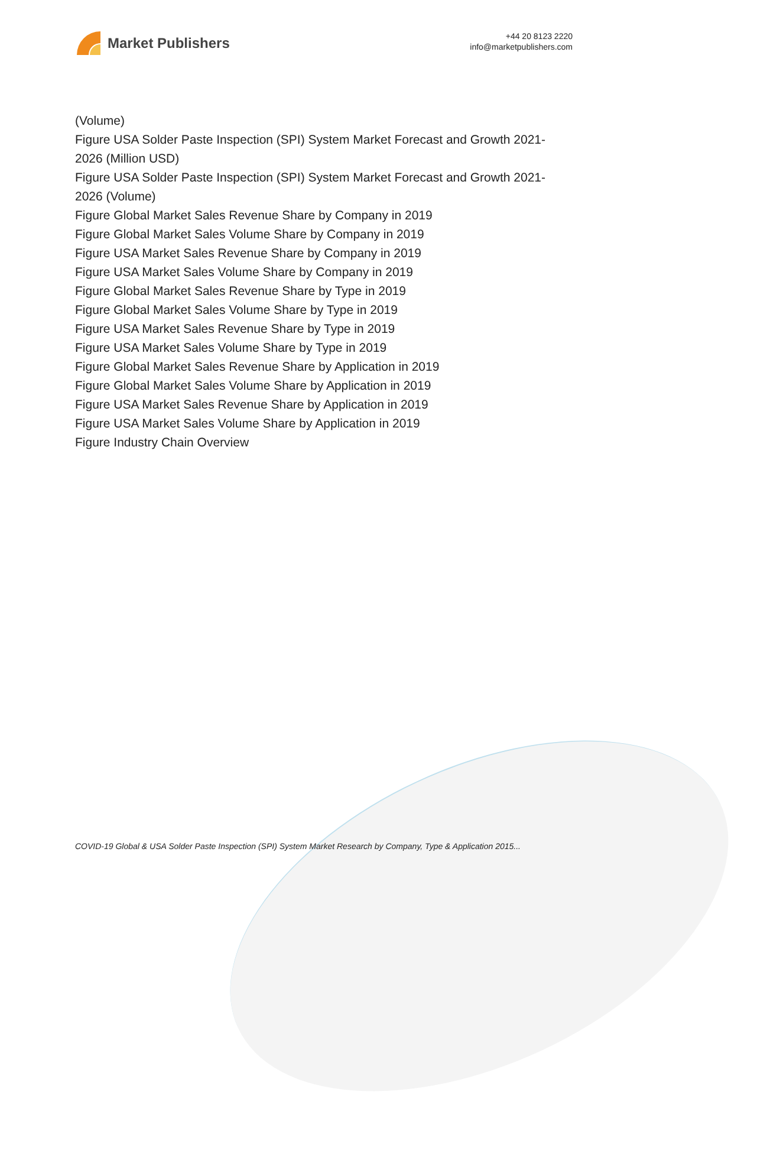Market Publishers
+44 20 8123 2220
info@marketpublishers.com
(Volume)
Figure USA Solder Paste Inspection (SPI) System Market Forecast and Growth 2021-2026 (Million USD)
Figure USA Solder Paste Inspection (SPI) System Market Forecast and Growth 2021-2026 (Volume)
Figure Global Market Sales Revenue Share by Company in 2019
Figure Global Market Sales Volume Share by Company in 2019
Figure USA Market Sales Revenue Share by Company in 2019
Figure USA Market Sales Volume Share by Company in 2019
Figure Global Market Sales Revenue Share by Type in 2019
Figure Global Market Sales Volume Share by Type in 2019
Figure USA Market Sales Revenue Share by Type in 2019
Figure USA Market Sales Volume Share by Type in 2019
Figure Global Market Sales Revenue Share by Application in 2019
Figure Global Market Sales Volume Share by Application in 2019
Figure USA Market Sales Revenue Share by Application in 2019
Figure USA Market Sales Volume Share by Application in 2019
Figure Industry Chain Overview
COVID-19 Global & USA Solder Paste Inspection (SPI) System Market Research by Company, Type & Application 2015...